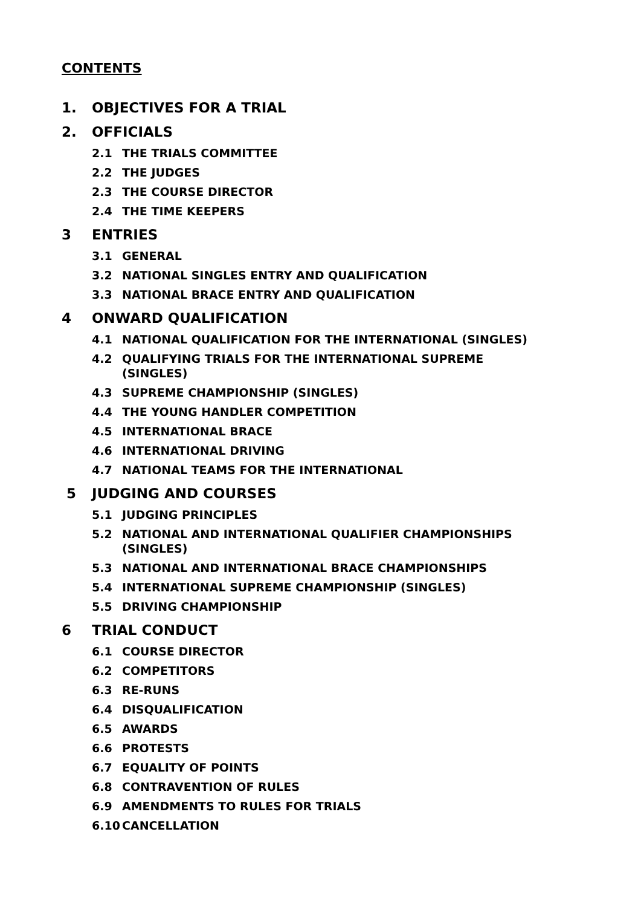CONTENTS
1. OBJECTIVES FOR A TRIAL
2. OFFICIALS
2.1 THE TRIALS COMMITTEE
2.2 THE JUDGES
2.3 THE COURSE DIRECTOR
2.4 THE TIME KEEPERS
3 ENTRIES
3.1 GENERAL
3.2 NATIONAL SINGLES ENTRY AND QUALIFICATION
3.3 NATIONAL BRACE ENTRY AND QUALIFICATION
4 ONWARD QUALIFICATION
4.1 NATIONAL QUALIFICATION FOR THE INTERNATIONAL (SINGLES)
4.2 QUALIFYING TRIALS FOR THE INTERNATIONAL SUPREME
(SINGLES)
4.3 SUPREME CHAMPIONSHIP (SINGLES)
4.4 THE YOUNG HANDLER COMPETITION
4.5 INTERNATIONAL BRACE
4.6 INTERNATIONAL DRIVING
4.7 NATIONAL TEAMS FOR THE INTERNATIONAL
5 JUDGING AND COURSES
5.1 JUDGING PRINCIPLES
5.2 NATIONAL AND INTERNATIONAL QUALIFIER CHAMPIONSHIPS
(SINGLES)
5.3 NATIONAL AND INTERNATIONAL BRACE CHAMPIONSHIPS
5.4 INTERNATIONAL SUPREME CHAMPIONSHIP (SINGLES)
5.5 DRIVING CHAMPIONSHIP
6 TRIAL CONDUCT
6.1 COURSE DIRECTOR
6.2 COMPETITORS
6.3 RE-RUNS
6.4 DISQUALIFICATION
6.5 AWARDS
6.6 PROTESTS
6.7 EQUALITY OF POINTS
6.8 CONTRAVENTION OF RULES
6.9 AMENDMENTS TO RULES FOR TRIALS
6.10 CANCELLATION